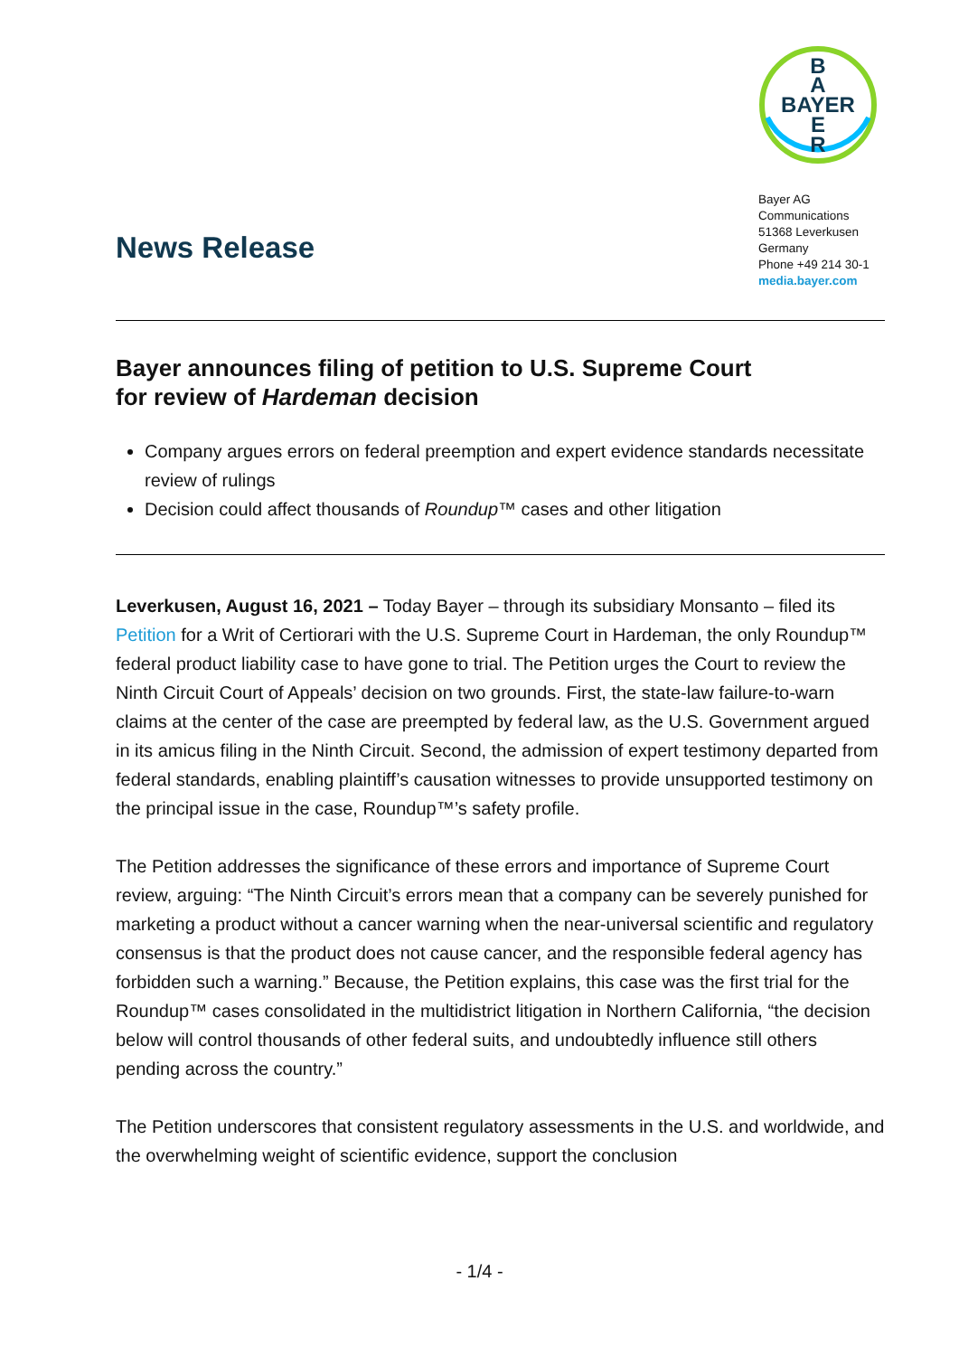News Release
B
A
BAYER
E
R
Bayer AG
Communications
51368 Leverkusen
Germany
Phone +49 214 30-1
media.bayer.com
Bayer announces filing of petition to U.S. Supreme Court
for review of Hardeman decision
Company argues errors on federal preemption and expert evidence standards necessitate review of rulings
Decision could affect thousands of Roundup™ cases and other litigation
Leverkusen, August 16, 2021 – Today Bayer – through its subsidiary Monsanto – filed its Petition for a Writ of Certiorari with the U.S. Supreme Court in Hardeman, the only Roundup™ federal product liability case to have gone to trial. The Petition urges the Court to review the Ninth Circuit Court of Appeals’ decision on two grounds. First, the state-law failure-to-warn claims at the center of the case are preempted by federal law, as the U.S. Government argued in its amicus filing in the Ninth Circuit. Second, the admission of expert testimony departed from federal standards, enabling plaintiff’s causation witnesses to provide unsupported testimony on the principal issue in the case, Roundup™’s safety profile.
The Petition addresses the significance of these errors and importance of Supreme Court review, arguing: “The Ninth Circuit’s errors mean that a company can be severely punished for marketing a product without a cancer warning when the near-universal scientific and regulatory consensus is that the product does not cause cancer, and the responsible federal agency has forbidden such a warning.” Because, the Petition explains, this case was the first trial for the Roundup™ cases consolidated in the multidistrict litigation in Northern California, “the decision below will control thousands of other federal suits, and undoubtedly influence still others pending across the country.”
The Petition underscores that consistent regulatory assessments in the U.S. and worldwide, and the overwhelming weight of scientific evidence, support the conclusion
- 1/4 -